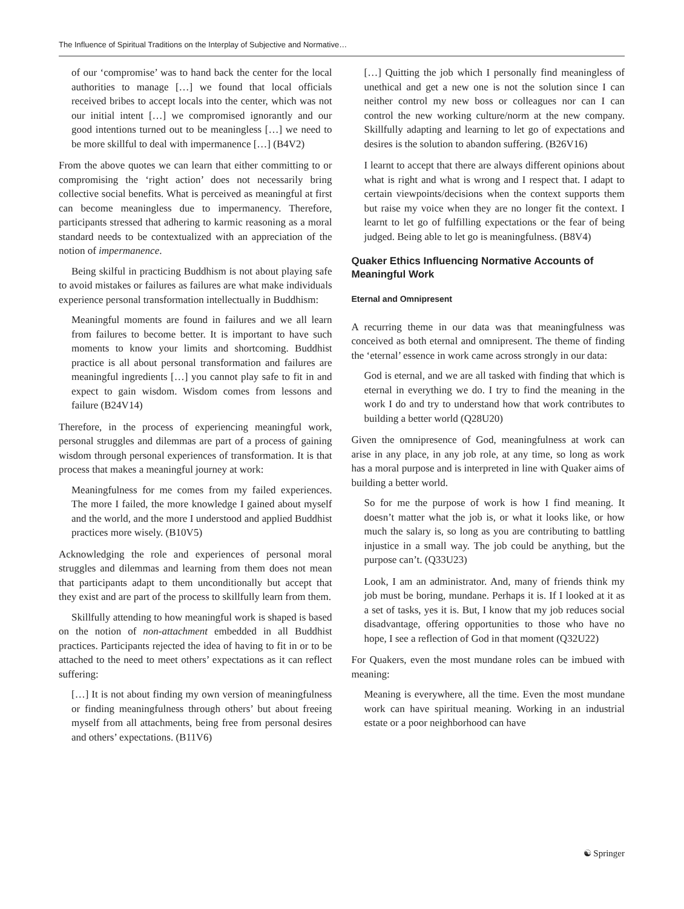The Influence of Spiritual Traditions on the Interplay of Subjective and Normative…
of our ‘compromise’ was to hand back the center for the local authorities to manage […] we found that local officials received bribes to accept locals into the center, which was not our initial intent […] we compromised ignorantly and our good intentions turned out to be meaningless […] we need to be more skillful to deal with impermanence […] (B4V2)
From the above quotes we can learn that either committing to or compromising the ‘right action’ does not necessarily bring collective social benefits. What is perceived as meaningful at first can become meaningless due to impermanency. Therefore, participants stressed that adhering to karmic reasoning as a moral standard needs to be contextualized with an appreciation of the notion of impermanence.
Being skilful in practicing Buddhism is not about playing safe to avoid mistakes or failures as failures are what make individuals experience personal transformation intellectually in Buddhism:
Meaningful moments are found in failures and we all learn from failures to become better. It is important to have such moments to know your limits and shortcoming. Buddhist practice is all about personal transformation and failures are meaningful ingredients […] you cannot play safe to fit in and expect to gain wisdom. Wisdom comes from lessons and failure (B24V14)
Therefore, in the process of experiencing meaningful work, personal struggles and dilemmas are part of a process of gaining wisdom through personal experiences of transformation. It is that process that makes a meaningful journey at work:
Meaningfulness for me comes from my failed experiences. The more I failed, the more knowledge I gained about myself and the world, and the more I understood and applied Buddhist practices more wisely. (B10V5)
Acknowledging the role and experiences of personal moral struggles and dilemmas and learning from them does not mean that participants adapt to them unconditionally but accept that they exist and are part of the process to skillfully learn from them.
Skillfully attending to how meaningful work is shaped is based on the notion of non-attachment embedded in all Buddhist practices. Participants rejected the idea of having to fit in or to be attached to the need to meet others’ expectations as it can reflect suffering:
[…] It is not about finding my own version of meaningfulness or finding meaningfulness through others’ but about freeing myself from all attachments, being free from personal desires and others’ expectations. (B11V6)
[…] Quitting the job which I personally find meaningless of unethical and get a new one is not the solution since I can neither control my new boss or colleagues nor can I can control the new working culture/norm at the new company. Skillfully adapting and learning to let go of expectations and desires is the solution to abandon suffering. (B26V16)
I learnt to accept that there are always different opinions about what is right and what is wrong and I respect that. I adapt to certain viewpoints/decisions when the context supports them but raise my voice when they are no longer fit the context. I learnt to let go of fulfilling expectations or the fear of being judged. Being able to let go is meaningfulness. (B8V4)
Quaker Ethics Influencing Normative Accounts of Meaningful Work
Eternal and Omnipresent
A recurring theme in our data was that meaningfulness was conceived as both eternal and omnipresent. The theme of finding the ‘eternal’ essence in work came across strongly in our data:
God is eternal, and we are all tasked with finding that which is eternal in everything we do. I try to find the meaning in the work I do and try to understand how that work contributes to building a better world (Q28U20)
Given the omnipresence of God, meaningfulness at work can arise in any place, in any job role, at any time, so long as work has a moral purpose and is interpreted in line with Quaker aims of building a better world.
So for me the purpose of work is how I find meaning. It doesn’t matter what the job is, or what it looks like, or how much the salary is, so long as you are contributing to battling injustice in a small way. The job could be anything, but the purpose can’t. (Q33U23)
Look, I am an administrator. And, many of friends think my job must be boring, mundane. Perhaps it is. If I looked at it as a set of tasks, yes it is. But, I know that my job reduces social disadvantage, offering opportunities to those who have no hope, I see a reflection of God in that moment (Q32U22)
For Quakers, even the most mundane roles can be imbued with meaning:
Meaning is everywhere, all the time. Even the most mundane work can have spiritual meaning. Working in an industrial estate or a poor neighborhood can have
☯ Springer